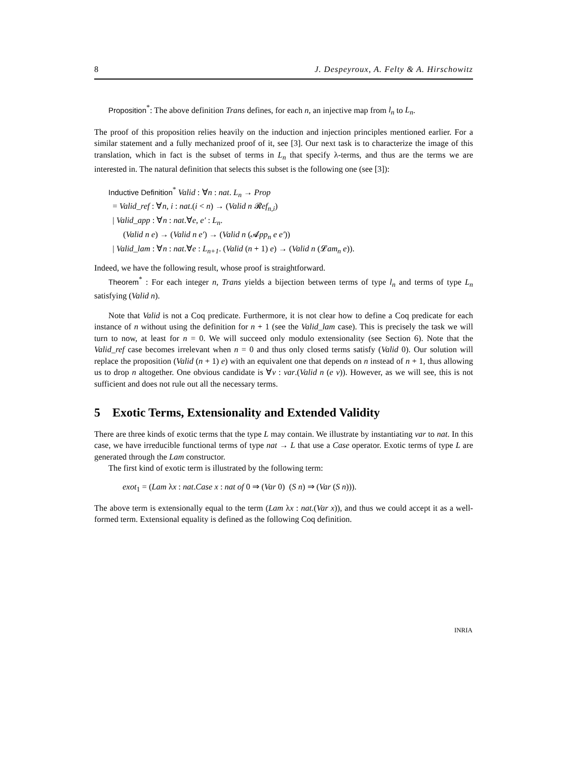8 J. Despeyroux, A. Felty & A. Hirschowitz
Proposition<sup>*</sup>: The above definition Trans defines, for each n, an injective map from l<sub>n</sub> to L<sub>n</sub>.
The proof of this proposition relies heavily on the induction and injection principles mentioned earlier. For a similar statement and a fully mechanized proof of it, see [3]. Our next task is to characterize the image of this translation, which in fact is the subset of terms in L<sub>n</sub> that specify λ-terms, and thus are the terms we are interested in. The natural definition that selects this subset is the following one (see [3]):
Inductive Definition<sup>*</sup> Valid : ∀n : nat. L<sub>n</sub> → Prop
= Valid_ref : ∀n, i : nat.(i < n) → (Valid n 𝓡ef<sub>n,i</sub>)
| Valid_app : ∀n : nat.∀e, e′ : L<sub>n</sub>.
(Valid n e) → (Valid n e′) → (Valid n (𝓐pp<sub>n</sub> e e′))
| Valid_lam : ∀n : nat.∀e : L<sub>n+1</sub>. (Valid (n + 1) e) → (Valid n (𝓛am<sub>n</sub> e)).
Indeed, we have the following result, whose proof is straightforward.
Theorem<sup>*</sup> : For each integer n, Trans yields a bijection between terms of type l<sub>n</sub> and terms of type L<sub>n</sub> satisfying (Valid n).
Note that Valid is not a Coq predicate. Furthermore, it is not clear how to define a Coq predicate for each instance of n without using the definition for n + 1 (see the Valid_lam case). This is precisely the task we will turn to now, at least for n = 0. We will succeed only modulo extensionality (see Section 6). Note that the Valid_ref case becomes irrelevant when n = 0 and thus only closed terms satisfy (Valid 0). Our solution will replace the proposition (Valid (n + 1) e) with an equivalent one that depends on n instead of n + 1, thus allowing us to drop n altogether. One obvious candidate is ∀v : var.(Valid n (e v)). However, as we will see, this is not sufficient and does not rule out all the necessary terms.
5 Exotic Terms, Extensionality and Extended Validity
There are three kinds of exotic terms that the type L may contain. We illustrate by instantiating var to nat. In this case, we have irreducible functional terms of type nat → L that use a Case operator. Exotic terms of type L are generated through the Lam constructor.
The first kind of exotic term is illustrated by the following term:
exot<sub>1</sub> = (Lam λx : nat.Case x : nat of 0 ⇒ (Var 0) (S n) ⇒ (Var (S n))).
The above term is extensionally equal to the term (Lam λx : nat.(Var x)), and thus we could accept it as a well-formed term. Extensional equality is defined as the following Coq definition.
INRIA